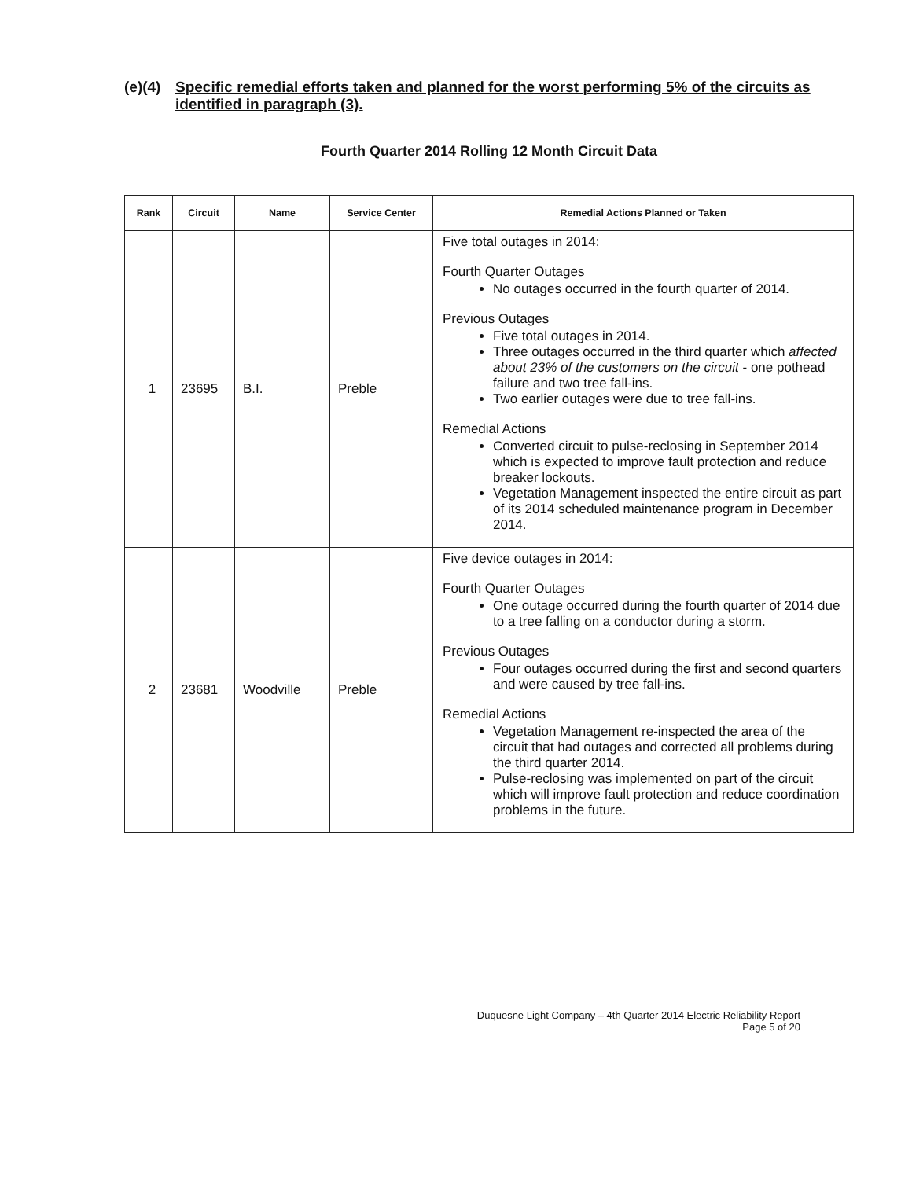(e)(4) Specific remedial efforts taken and planned for the worst performing 5% of the circuits as identified in paragraph (3).
Fourth Quarter 2014 Rolling 12 Month Circuit Data
| Rank | Circuit | Name | Service Center | Remedial Actions Planned or Taken |
| --- | --- | --- | --- | --- |
| 1 | 23695 | B.I. | Preble | Five total outages in 2014: Fourth Quarter Outages No outages occurred in the fourth quarter of 2014. Previous Outages Five total outages in 2014. Three outages occurred in the third quarter which affected about 23% of the customers on the circuit - one pothead failure and two tree fall-ins. Two earlier outages were due to tree fall-ins. Remedial Actions Converted circuit to pulse-reclosing in September 2014 which is expected to improve fault protection and reduce breaker lockouts. Vegetation Management inspected the entire circuit as part of its 2014 scheduled maintenance program in December 2014. |
| 2 | 23681 | Woodville | Preble | Five device outages in 2014: Fourth Quarter Outages One outage occurred during the fourth quarter of 2014 due to a tree falling on a conductor during a storm. Previous Outages Four outages occurred during the first and second quarters and were caused by tree fall-ins. Remedial Actions Vegetation Management re-inspected the area of the circuit that had outages and corrected all problems during the third quarter 2014. Pulse-reclosing was implemented on part of the circuit which will improve fault protection and reduce coordination problems in the future. |
Duquesne Light Company – 4th Quarter 2014 Electric Reliability Report
Page 5 of 20